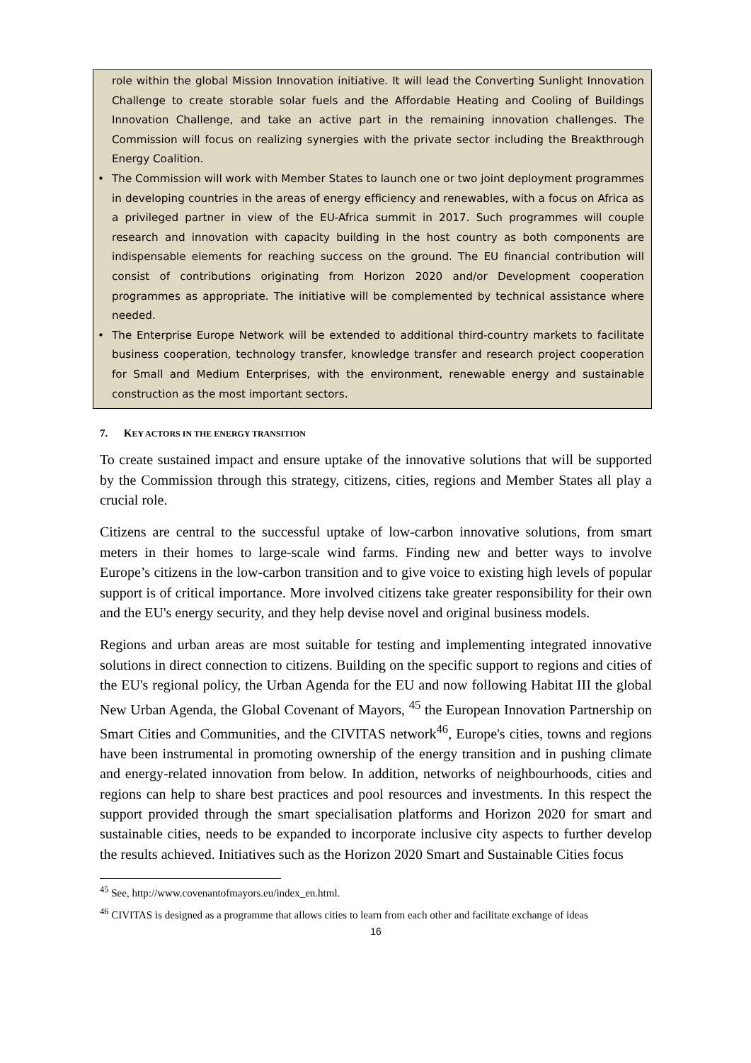role within the global Mission Innovation initiative. It will lead the Converting Sunlight Innovation Challenge to create storable solar fuels and the Affordable Heating and Cooling of Buildings Innovation Challenge, and take an active part in the remaining innovation challenges. The Commission will focus on realizing synergies with the private sector including the Breakthrough Energy Coalition.
The Commission will work with Member States to launch one or two joint deployment programmes in developing countries in the areas of energy efficiency and renewables, with a focus on Africa as a privileged partner in view of the EU-Africa summit in 2017. Such programmes will couple research and innovation with capacity building in the host country as both components are indispensable elements for reaching success on the ground. The EU financial contribution will consist of contributions originating from Horizon 2020 and/or Development cooperation programmes as appropriate. The initiative will be complemented by technical assistance where needed.
The Enterprise Europe Network will be extended to additional third-country markets to facilitate business cooperation, technology transfer, knowledge transfer and research project cooperation for Small and Medium Enterprises, with the environment, renewable energy and sustainable construction as the most important sectors.
7. KEY ACTORS IN THE ENERGY TRANSITION
To create sustained impact and ensure uptake of the innovative solutions that will be supported by the Commission through this strategy, citizens, cities, regions and Member States all play a crucial role.
Citizens are central to the successful uptake of low-carbon innovative solutions, from smart meters in their homes to large-scale wind farms. Finding new and better ways to involve Europe’s citizens in the low-carbon transition and to give voice to existing high levels of popular support is of critical importance. More involved citizens take greater responsibility for their own and the EU's energy security, and they help devise novel and original business models.
Regions and urban areas are most suitable for testing and implementing integrated innovative solutions in direct connection to citizens. Building on the specific support to regions and cities of the EU's regional policy, the Urban Agenda for the EU and now following Habitat III the global New Urban Agenda, the Global Covenant of Mayors, <sup>45</sup> the European Innovation Partnership on Smart Cities and Communities, and the CIVITAS network<sup>46</sup>, Europe's cities, towns and regions have been instrumental in promoting ownership of the energy transition and in pushing climate and energy-related innovation from below. In addition, networks of neighbourhoods, cities and regions can help to share best practices and pool resources and investments. In this respect the support provided through the smart specialisation platforms and Horizon 2020 for smart and sustainable cities, needs to be expanded to incorporate inclusive city aspects to further develop the results achieved. Initiatives such as the Horizon 2020 Smart and Sustainable Cities focus
<sup>45</sup> See, http://www.covenantofmayors.eu/index_en.html.
<sup>46</sup> CIVITAS is designed as a programme that allows cities to learn from each other and facilitate exchange of ideas
16